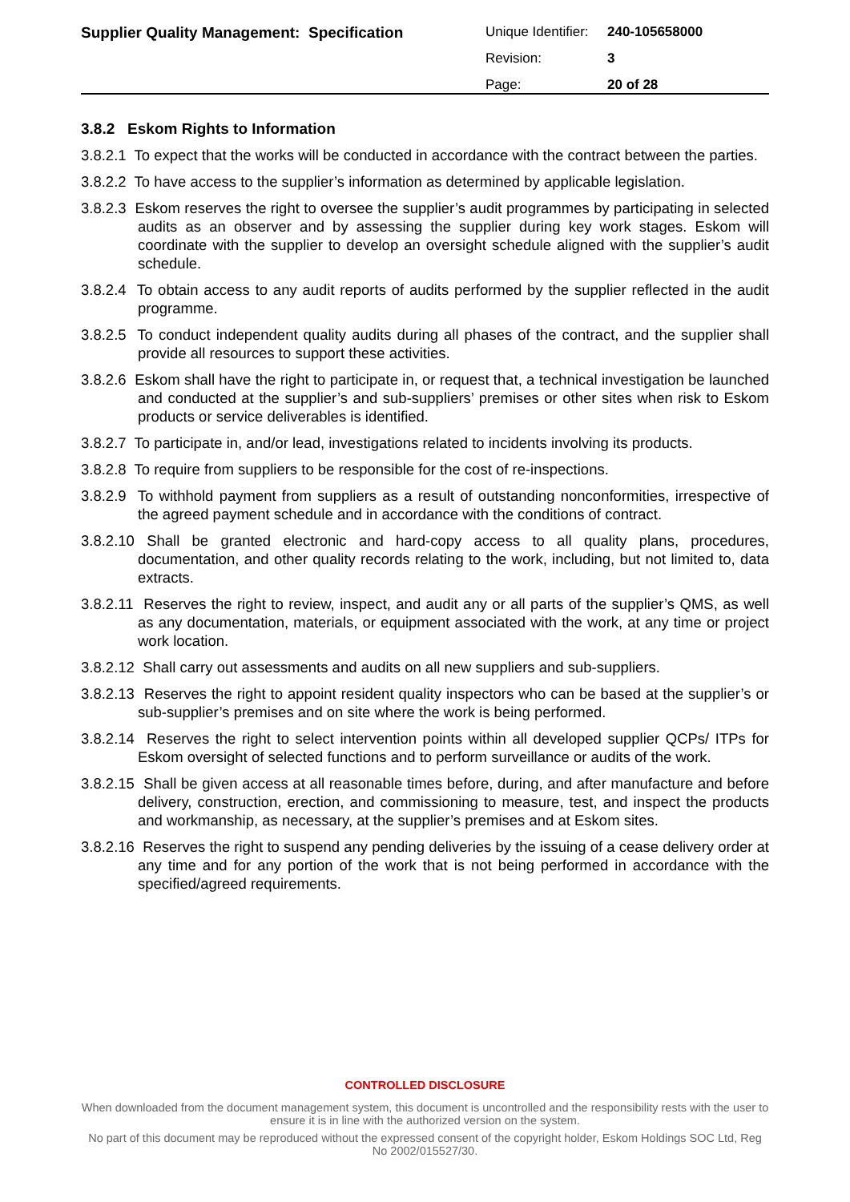| Supplier Quality Management: Specification | Unique Identifier: | 240-105658000 |
| | Revision: | 3 |
| | Page: | 20 of 28 |
3.8.2 Eskom Rights to Information
3.8.2.1 To expect that the works will be conducted in accordance with the contract between the parties.
3.8.2.2 To have access to the supplier’s information as determined by applicable legislation.
3.8.2.3 Eskom reserves the right to oversee the supplier’s audit programmes by participating in selected audits as an observer and by assessing the supplier during key work stages. Eskom will coordinate with the supplier to develop an oversight schedule aligned with the supplier’s audit schedule.
3.8.2.4 To obtain access to any audit reports of audits performed by the supplier reflected in the audit programme.
3.8.2.5 To conduct independent quality audits during all phases of the contract, and the supplier shall provide all resources to support these activities.
3.8.2.6 Eskom shall have the right to participate in, or request that, a technical investigation be launched and conducted at the supplier’s and sub-suppliers’ premises or other sites when risk to Eskom products or service deliverables is identified.
3.8.2.7 To participate in, and/or lead, investigations related to incidents involving its products.
3.8.2.8 To require from suppliers to be responsible for the cost of re-inspections.
3.8.2.9 To withhold payment from suppliers as a result of outstanding nonconformities, irrespective of the agreed payment schedule and in accordance with the conditions of contract.
3.8.2.10 Shall be granted electronic and hard-copy access to all quality plans, procedures, documentation, and other quality records relating to the work, including, but not limited to, data extracts.
3.8.2.11 Reserves the right to review, inspect, and audit any or all parts of the supplier’s QMS, as well as any documentation, materials, or equipment associated with the work, at any time or project work location.
3.8.2.12 Shall carry out assessments and audits on all new suppliers and sub-suppliers.
3.8.2.13 Reserves the right to appoint resident quality inspectors who can be based at the supplier’s or sub-supplier’s premises and on site where the work is being performed.
3.8.2.14 Reserves the right to select intervention points within all developed supplier QCPs/ ITPs for Eskom oversight of selected functions and to perform surveillance or audits of the work.
3.8.2.15 Shall be given access at all reasonable times before, during, and after manufacture and before delivery, construction, erection, and commissioning to measure, test, and inspect the products and workmanship, as necessary, at the supplier’s premises and at Eskom sites.
3.8.2.16 Reserves the right to suspend any pending deliveries by the issuing of a cease delivery order at any time and for any portion of the work that is not being performed in accordance with the specified/agreed requirements.
CONTROLLED DISCLOSURE
When downloaded from the document management system, this document is uncontrolled and the responsibility rests with the user to ensure it is in line with the authorized version on the system.
No part of this document may be reproduced without the expressed consent of the copyright holder, Eskom Holdings SOC Ltd, Reg No 2002/015527/30.